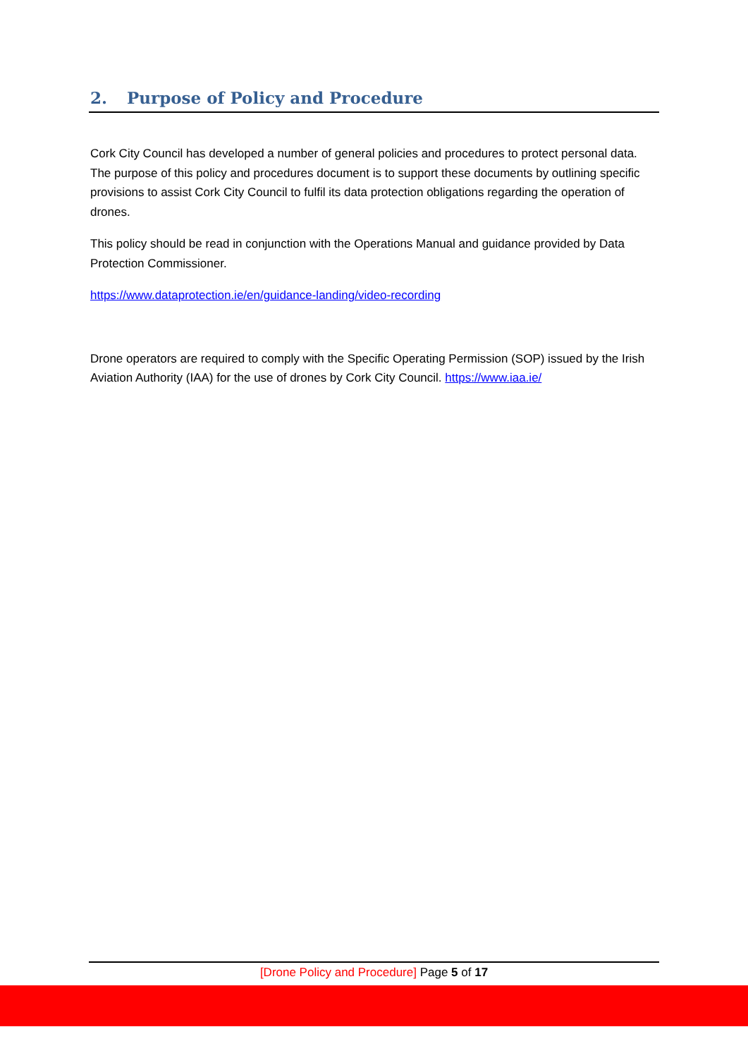2. Purpose of Policy and Procedure
Cork City Council has developed a number of general policies and procedures to protect personal data. The purpose of this policy and procedures document is to support these documents by outlining specific provisions to assist Cork City Council to fulfil its data protection obligations regarding the operation of drones.
This policy should be read in conjunction with the Operations Manual and guidance provided by Data Protection Commissioner.
https://www.dataprotection.ie/en/guidance-landing/video-recording
Drone operators are required to comply with the Specific Operating Permission (SOP) issued by the Irish Aviation Authority (IAA) for the use of drones by Cork City Council. https://www.iaa.ie/
[Drone Policy and Procedure] Page 5 of 17